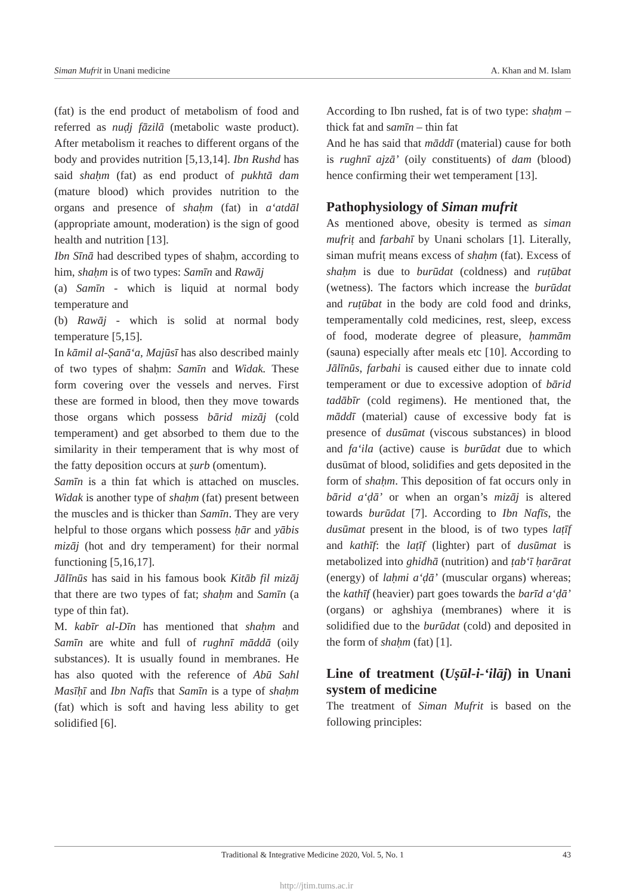Siman Mufrit in Unani medicine A. Khan and M. Islam
(fat) is the end product of metabolism of food and referred as nuḍj fāzilā (metabolic waste product). After metabolism it reaches to different organs of the body and provides nutrition [5,13,14]. Ibn Rushd has said shaḥm (fat) as end product of pukhtā dam (mature blood) which provides nutrition to the organs and presence of shaḥm (fat) in a‘atdāl (appropriate amount, moderation) is the sign of good health and nutrition [13].
Ibn Sīnā had described types of shaḥm, according to him, shaḥm is of two types: Samīn and Rawāj
(a) Samīn - which is liquid at normal body temperature and
(b) Rawāj - which is solid at normal body temperature [5,15].
In kāmil al-Ṣanā‘a, Majūsī has also described mainly of two types of shaḥm: Samīn and Widak. These form covering over the vessels and nerves. First these are formed in blood, then they move towards those organs which possess bārid mizāj (cold temperament) and get absorbed to them due to the similarity in their temperament that is why most of the fatty deposition occurs at ṣurb (omentum).
Samīn is a thin fat which is attached on muscles. Widak is another type of shaḥm (fat) present between the muscles and is thicker than Samīn. They are very helpful to those organs which possess ḥār and yābis mizāj (hot and dry temperament) for their normal functioning [5,16,17].
Jālīnūs has said in his famous book Kitāb fil mizāj that there are two types of fat; shaḥm and Samīn (a type of thin fat).
M. kabīr al-Dīn has mentioned that shaḥm and Samīn are white and full of rughnī māddā (oily substances). It is usually found in membranes. He has also quoted with the reference of Abū Sahl Masīḥī and Ibn Nafīs that Samīn is a type of shaḥm (fat) which is soft and having less ability to get solidified [6].
According to Ibn rushed, fat is of two type: shaḥm – thick fat and samīn – thin fat
And he has said that māddī (material) cause for both is rughnī ajzā’ (oily constituents) of dam (blood) hence confirming their wet temperament [13].
Pathophysiology of Siman mufrit
As mentioned above, obesity is termed as siman mufriṭ and farbahī by Unani scholars [1]. Literally, siman mufriṭ means excess of shaḥm (fat). Excess of shaḥm is due to burūdat (coldness) and ruṭūbat (wetness). The factors which increase the burūdat and ruṭūbat in the body are cold food and drinks, temperamentally cold medicines, rest, sleep, excess of food, moderate degree of pleasure, ḥammām (sauna) especially after meals etc [10]. According to Jālīnūs, farbahi is caused either due to innate cold temperament or due to excessive adoption of bārid tadābīr (cold regimens). He mentioned that, the māddī (material) cause of excessive body fat is presence of dusūmat (viscous substances) in blood and fa‘ila (active) cause is burūdat due to which dusūmat of blood, solidifies and gets deposited in the form of shaḥm. This deposition of fat occurs only in bārid a‘ḍā’ or when an organ’s mizāj is altered towards burūdat [7]. According to Ibn Nafīs, the dusūmat present in the blood, is of two types laṭīf and kathīf: the laṭīf (lighter) part of dusūmat is metabolized into ghidhā (nutrition) and ṭab‘ī ḥarārat (energy) of laḥmi a‘ḍā’ (muscular organs) whereas; the kathīf (heavier) part goes towards the barīd a‘ḍā’ (organs) or aghshiya (membranes) where it is solidified due to the burūdat (cold) and deposited in the form of shaḥm (fat) [1].
Line of treatment (Uṣūl-i-‘ilāj) in Unani system of medicine
The treatment of Siman Mufrit is based on the following principles:
Traditional & Integrative Medicine 2020, Vol. 5, No. 1 43
http://jtim.tums.ac.ir